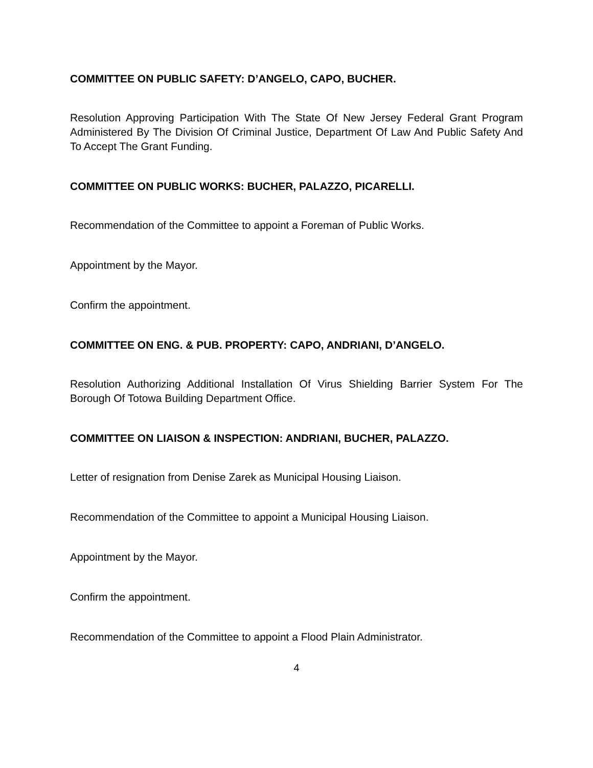COMMITTEE ON PUBLIC SAFETY: D’ANGELO, CAPO, BUCHER.
Resolution Approving Participation With The State Of New Jersey Federal Grant Program Administered By The Division Of Criminal Justice, Department Of Law And Public Safety And To Accept The Grant Funding.
COMMITTEE ON PUBLIC WORKS: BUCHER, PALAZZO, PICARELLI.
Recommendation of the Committee to appoint a Foreman of Public Works.
Appointment by the Mayor.
Confirm the appointment.
COMMITTEE ON ENG. & PUB. PROPERTY: CAPO, ANDRIANI, D’ANGELO.
Resolution Authorizing Additional Installation Of Virus Shielding Barrier System For The Borough Of Totowa Building Department Office.
COMMITTEE ON LIAISON & INSPECTION: ANDRIANI, BUCHER, PALAZZO.
Letter of resignation from Denise Zarek as Municipal Housing Liaison.
Recommendation of the Committee to appoint a Municipal Housing Liaison.
Appointment by the Mayor.
Confirm the appointment.
Recommendation of the Committee to appoint a Flood Plain Administrator.
4